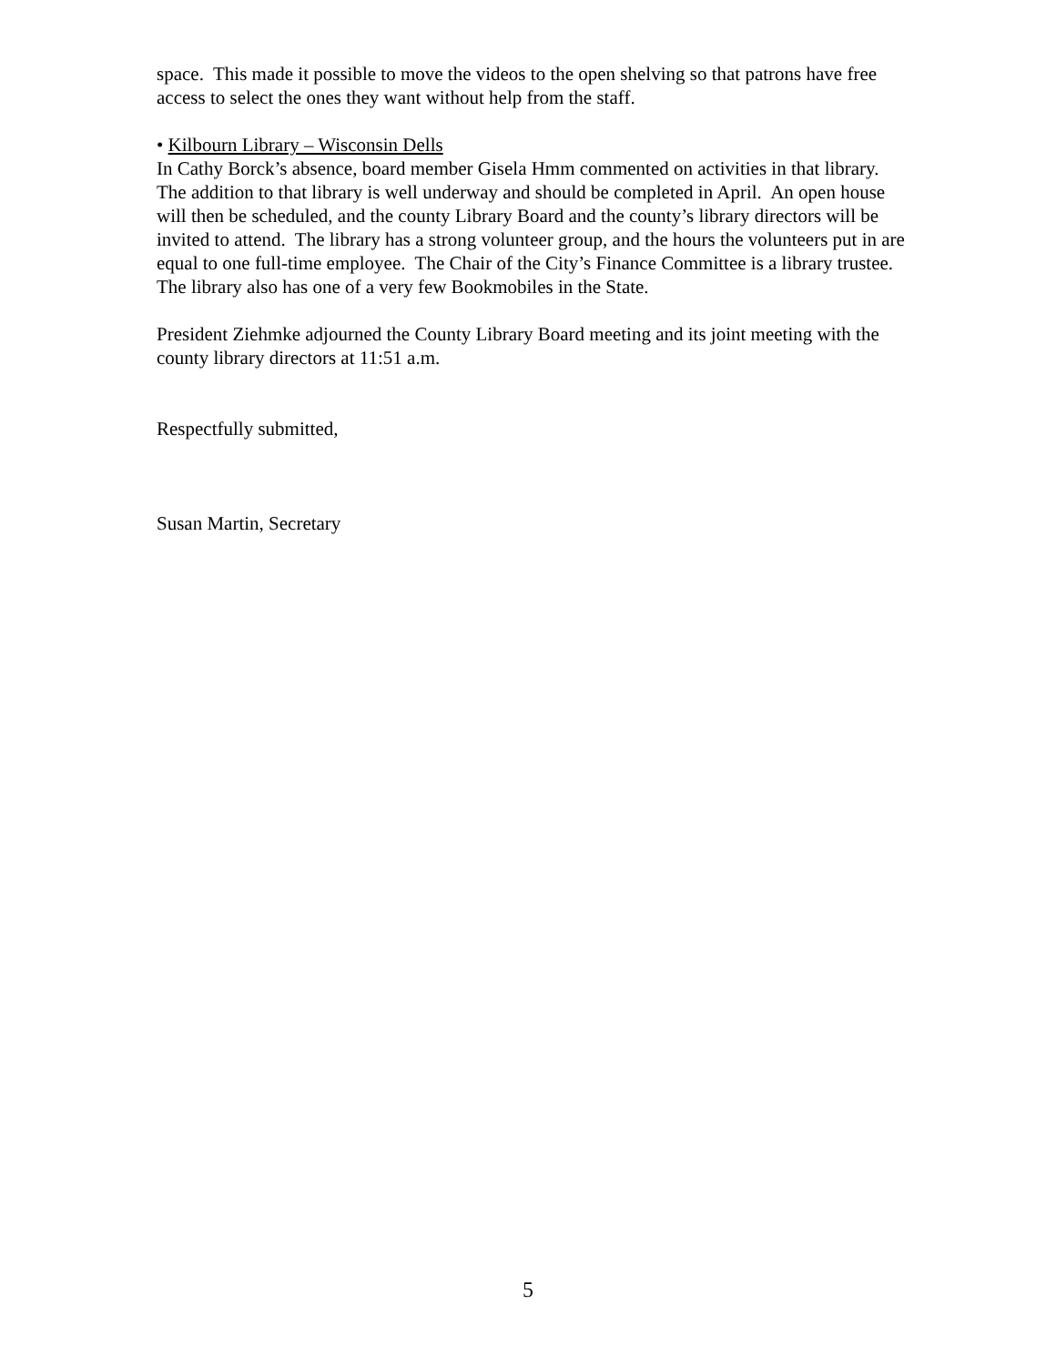space. This made it possible to move the videos to the open shelving so that patrons have free access to select the ones they want without help from the staff.
• Kilbourn Library – Wisconsin Dells
In Cathy Borck’s absence, board member Gisela Hmm commented on activities in that library. The addition to that library is well underway and should be completed in April. An open house will then be scheduled, and the county Library Board and the county’s library directors will be invited to attend. The library has a strong volunteer group, and the hours the volunteers put in are equal to one full-time employee. The Chair of the City’s Finance Committee is a library trustee. The library also has one of a very few Bookmobiles in the State.
President Ziehmke adjourned the County Library Board meeting and its joint meeting with the county library directors at 11:51 a.m.
Respectfully submitted,
Susan Martin, Secretary
5